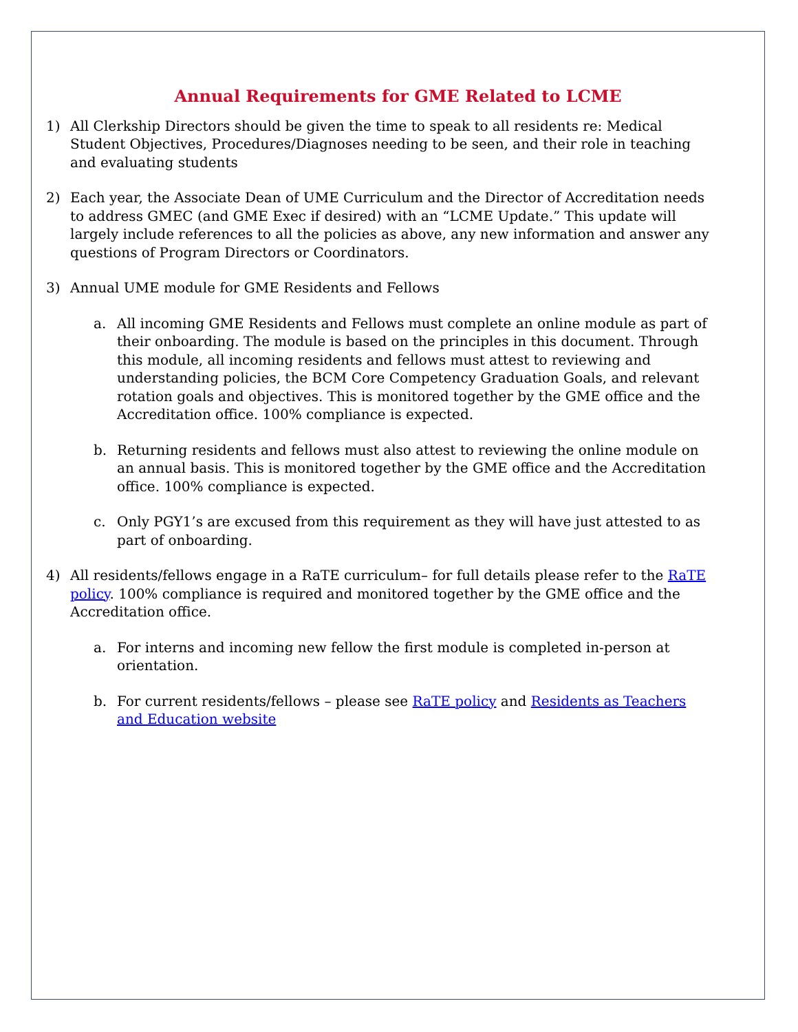Annual Requirements for GME Related to LCME
1) All Clerkship Directors should be given the time to speak to all residents re: Medical Student Objectives, Procedures/Diagnoses needing to be seen, and their role in teaching and evaluating students
2) Each year, the Associate Dean of UME Curriculum and the Director of Accreditation needs to address GMEC (and GME Exec if desired) with an “LCME Update.” This update will largely include references to all the policies as above, any new information and answer any questions of Program Directors or Coordinators.
3) Annual UME module for GME Residents and Fellows
a. All incoming GME Residents and Fellows must complete an online module as part of their onboarding. The module is based on the principles in this document. Through this module, all incoming residents and fellows must attest to reviewing and understanding policies, the BCM Core Competency Graduation Goals, and relevant rotation goals and objectives. This is monitored together by the GME office and the Accreditation office. 100% compliance is expected.
b. Returning residents and fellows must also attest to reviewing the online module on an annual basis. This is monitored together by the GME office and the Accreditation office. 100% compliance is expected.
c. Only PGY1’s are excused from this requirement as they will have just attested to as part of onboarding.
4) All residents/fellows engage in a RaTE curriculum– for full details please refer to the RaTE policy. 100% compliance is required and monitored together by the GME office and the Accreditation office.
a. For interns and incoming new fellow the first module is completed in-person at orientation.
b. For current residents/fellows – please see RaTE policy and Residents as Teachers and Education website